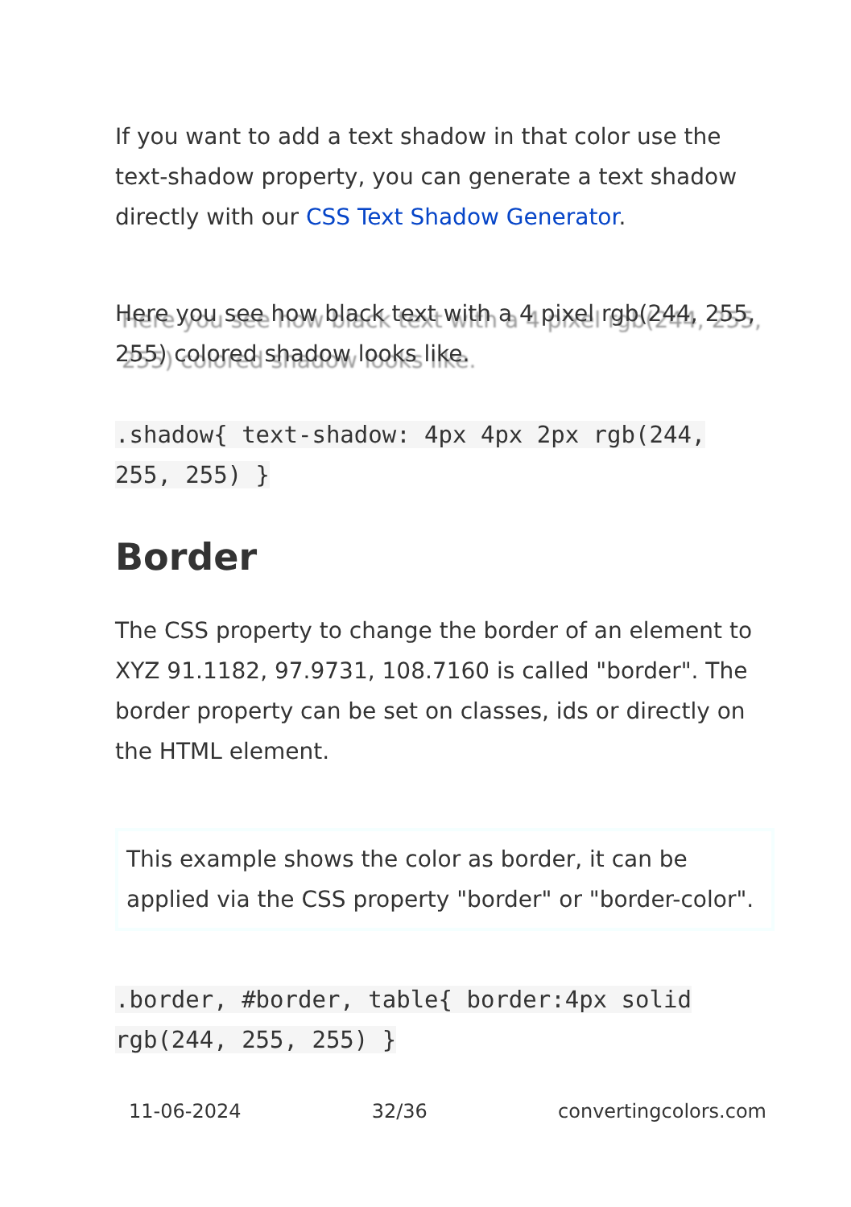If you want to add a text shadow in that color use the text-shadow property, you can generate a text shadow directly with our CSS Text Shadow Generator.
Here you see how black text with a 4 pixel rgb(244, 255, 255) colored shadow looks like.
.shadow{ text-shadow: 4px 4px 2px rgb(244, 255, 255) }
Border
The CSS property to change the border of an element to XYZ 91.1182, 97.9731, 108.7160 is called "border". The border property can be set on classes, ids or directly on the HTML element.
This example shows the color as border, it can be applied via the CSS property "border" or "border-color".
.border, #border, table{ border:4px solid rgb(244, 255, 255) }
11-06-2024 32/36 convertingcolors.com